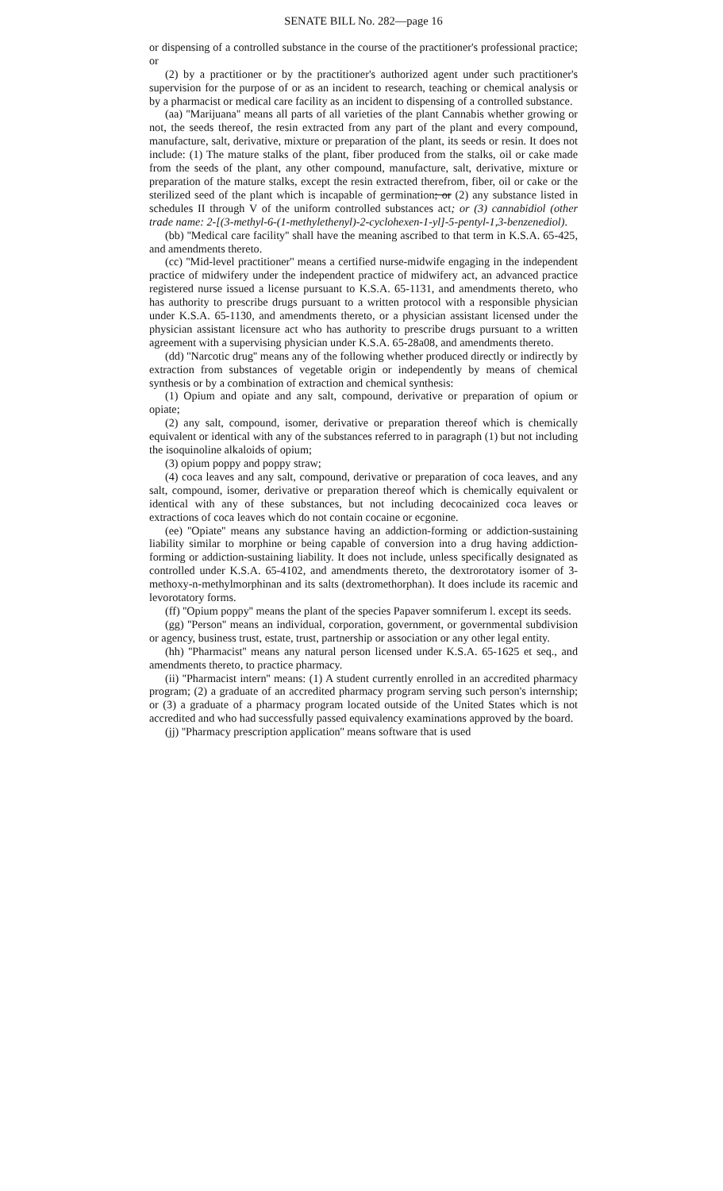SENATE BILL No. 282—page 16
or dispensing of a controlled substance in the course of the practitioner's professional practice; or
(2) by a practitioner or by the practitioner's authorized agent under such practitioner's supervision for the purpose of or as an incident to research, teaching or chemical analysis or by a pharmacist or medical care facility as an incident to dispensing of a controlled substance.
(aa) ''Marijuana'' means all parts of all varieties of the plant Cannabis whether growing or not, the seeds thereof, the resin extracted from any part of the plant and every compound, manufacture, salt, derivative, mixture or preparation of the plant, its seeds or resin. It does not include: (1) The mature stalks of the plant, fiber produced from the stalks, oil or cake made from the seeds of the plant, any other compound, manufacture, salt, derivative, mixture or preparation of the mature stalks, except the resin extracted therefrom, fiber, oil or cake or the sterilized seed of the plant which is incapable of germination; or (2) any substance listed in schedules II through V of the uniform controlled substances act; or (3) cannabidiol (other trade name: 2-[(3-methyl-6-(1-methylethenyl)-2-cyclohexen-1-yl]-5-pentyl-1,3-benzenediol).
(bb) ''Medical care facility'' shall have the meaning ascribed to that term in K.S.A. 65-425, and amendments thereto.
(cc) ''Mid-level practitioner'' means a certified nurse-midwife engaging in the independent practice of midwifery under the independent practice of midwifery act, an advanced practice registered nurse issued a license pursuant to K.S.A. 65-1131, and amendments thereto, who has authority to prescribe drugs pursuant to a written protocol with a responsible physician under K.S.A. 65-1130, and amendments thereto, or a physician assistant licensed under the physician assistant licensure act who has authority to prescribe drugs pursuant to a written agreement with a supervising physician under K.S.A. 65-28a08, and amendments thereto.
(dd) ''Narcotic drug'' means any of the following whether produced directly or indirectly by extraction from substances of vegetable origin or independently by means of chemical synthesis or by a combination of extraction and chemical synthesis:
(1) Opium and opiate and any salt, compound, derivative or preparation of opium or opiate;
(2) any salt, compound, isomer, derivative or preparation thereof which is chemically equivalent or identical with any of the substances referred to in paragraph (1) but not including the isoquinoline alkaloids of opium;
(3) opium poppy and poppy straw;
(4) coca leaves and any salt, compound, derivative or preparation of coca leaves, and any salt, compound, isomer, derivative or preparation thereof which is chemically equivalent or identical with any of these substances, but not including decocainized coca leaves or extractions of coca leaves which do not contain cocaine or ecgonine.
(ee) ''Opiate'' means any substance having an addiction-forming or addiction-sustaining liability similar to morphine or being capable of conversion into a drug having addiction-forming or addiction-sustaining liability. It does not include, unless specifically designated as controlled under K.S.A. 65-4102, and amendments thereto, the dextrorotatory isomer of 3-methoxy-n-methylmorphinan and its salts (dextromethorphan). It does include its racemic and levorotatory forms.
(ff) ''Opium poppy'' means the plant of the species Papaver somniferum l. except its seeds.
(gg) ''Person'' means an individual, corporation, government, or governmental subdivision or agency, business trust, estate, trust, partnership or association or any other legal entity.
(hh) ''Pharmacist'' means any natural person licensed under K.S.A. 65-1625 et seq., and amendments thereto, to practice pharmacy.
(ii) ''Pharmacist intern'' means: (1) A student currently enrolled in an accredited pharmacy program; (2) a graduate of an accredited pharmacy program serving such person's internship; or (3) a graduate of a pharmacy program located outside of the United States which is not accredited and who had successfully passed equivalency examinations approved by the board.
(jj) ''Pharmacy prescription application'' means software that is used